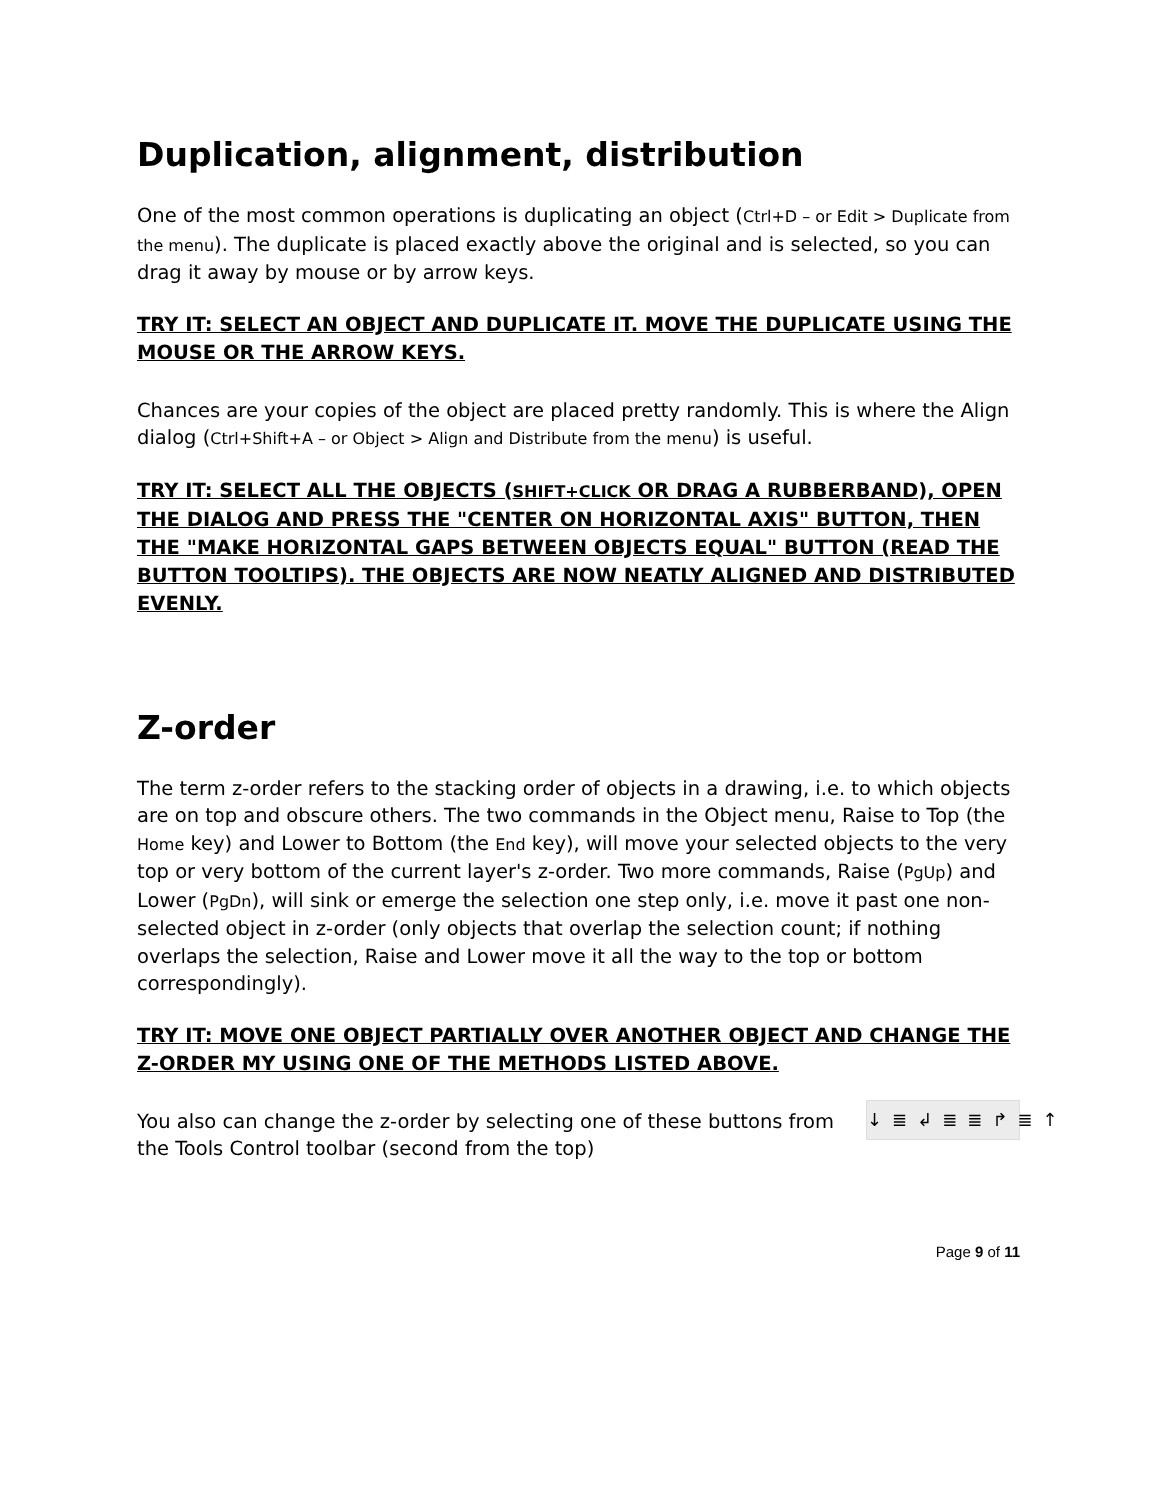Duplication, alignment, distribution
One of the most common operations is duplicating an object (Ctrl+D – or Edit > Duplicate from the menu). The duplicate is placed exactly above the original and is selected, so you can drag it away by mouse or by arrow keys.
TRY IT: SELECT AN OBJECT AND DUPLICATE IT. MOVE THE DUPLICATE USING THE MOUSE OR THE ARROW KEYS.
Chances are your copies of the object are placed pretty randomly. This is where the Align dialog (Ctrl+Shift+A – or Object > Align and Distribute from the menu) is useful.
TRY IT: SELECT ALL THE OBJECTS (SHIFT+CLICK OR DRAG A RUBBERBAND), OPEN THE DIALOG AND PRESS THE "CENTER ON HORIZONTAL AXIS" BUTTON, THEN THE "MAKE HORIZONTAL GAPS BETWEEN OBJECTS EQUAL" BUTTON (READ THE BUTTON TOOLTIPS). THE OBJECTS ARE NOW NEATLY ALIGNED AND DISTRIBUTED EVENLY.
Z-order
The term z-order refers to the stacking order of objects in a drawing, i.e. to which objects are on top and obscure others. The two commands in the Object menu, Raise to Top (the Home key) and Lower to Bottom (the End key), will move your selected objects to the very top or very bottom of the current layer's z-order. Two more commands, Raise (PgUp) and Lower (PgDn), will sink or emerge the selection one step only, i.e. move it past one non-selected object in z-order (only objects that overlap the selection count; if nothing overlaps the selection, Raise and Lower move it all the way to the top or bottom correspondingly).
TRY IT: MOVE ONE OBJECT PARTIALLY OVER ANOTHER OBJECT AND CHANGE THE Z-ORDER MY USING ONE OF THE METHODS LISTED ABOVE.
↓≣↲≣≣↱≣↑ You also can change the z-order by selecting one of these buttons from the Tools Control toolbar (second from the top)
Page 9 of 11